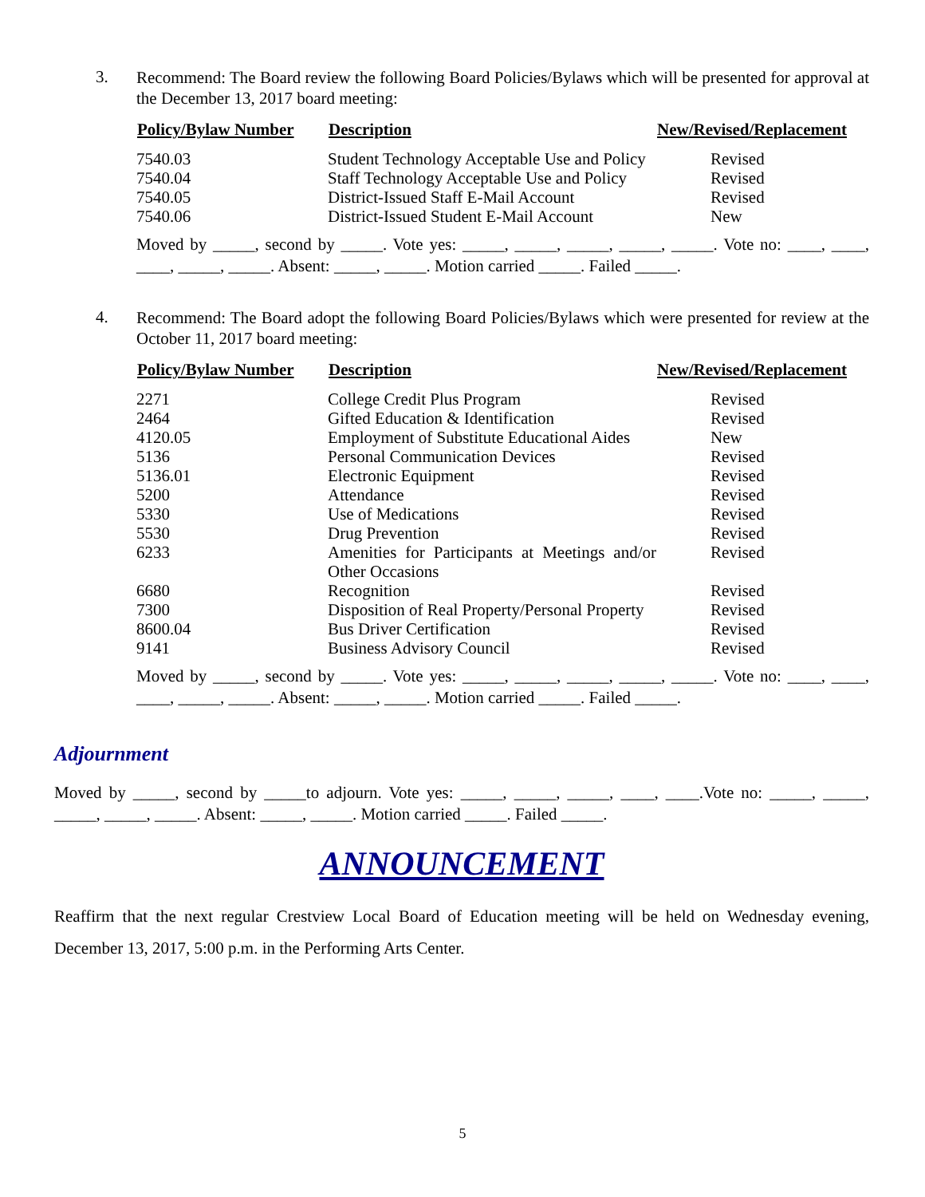3.
Recommend: The Board review the following Board Policies/Bylaws which will be presented for approval at the December 13, 2017 board meeting:
| Policy/Bylaw Number | Description | New/Revised/Replacement |
| --- | --- | --- |
| 7540.03 | Student Technology Acceptable Use and Policy | Revised |
| 7540.04 | Staff Technology Acceptable Use and Policy | Revised |
| 7540.05 | District-Issued Staff E-Mail Account | Revised |
| 7540.06 | District-Issued Student E-Mail Account | New |
Moved by _____, second by _____. Vote yes: _____, _____, _____, _____, _____. Vote no: ____, ____, ____, _____, _____. Absent: _____, _____. Motion carried _____. Failed _____.
4.
Recommend: The Board adopt the following Board Policies/Bylaws which were presented for review at the October 11, 2017 board meeting:
| Policy/Bylaw Number | Description | New/Revised/Replacement |
| --- | --- | --- |
| 2271 | College Credit Plus Program | Revised |
| 2464 | Gifted Education & Identification | Revised |
| 4120.05 | Employment of Substitute Educational Aides | New |
| 5136 | Personal Communication Devices | Revised |
| 5136.01 | Electronic Equipment | Revised |
| 5200 | Attendance | Revised |
| 5330 | Use of Medications | Revised |
| 5530 | Drug Prevention | Revised |
| 6233 | Amenities for Participants at Meetings and/or Other Occasions | Revised |
| 6680 | Recognition | Revised |
| 7300 | Disposition of Real Property/Personal Property | Revised |
| 8600.04 | Bus Driver Certification | Revised |
| 9141 | Business Advisory Council | Revised |
Moved by _____, second by _____. Vote yes: _____, _____, _____, _____, _____. Vote no: ____, ____, ____, _____, _____. Absent: _____, _____. Motion carried _____. Failed _____.
Adjournment
Moved by _____, second by _____to adjourn. Vote yes: _____, _____, _____, ____, ____.Vote no: _____, _____, _____, _____, _____. Absent: _____, _____. Motion carried _____. Failed _____.
ANNOUNCEMENT
Reaffirm that the next regular Crestview Local Board of Education meeting will be held on Wednesday evening, December 13, 2017, 5:00 p.m. in the Performing Arts Center.
5